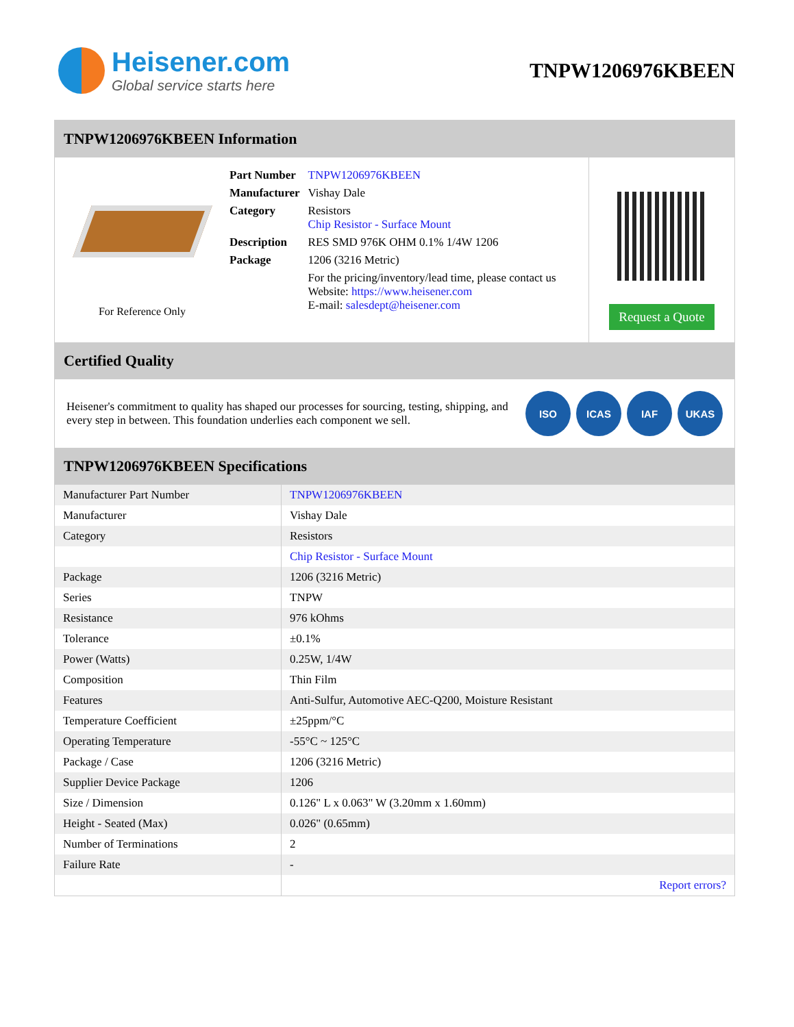Heisener.com
Global service starts here
TNPW1206976KBEEN
TNPW1206976KBEEN Information
For Reference Only
| Part Number | TNPW1206976KBEEN |
| Manufacturer | Vishay Dale |
| Category | Resistors Chip Resistor - Surface Mount |
| Description | RES SMD 976K OHM 0.1% 1/4W 1206 |
| Package | 1206 (3216 Metric) |
| | For the pricing/inventory/lead time, please contact us Website: https://www.heisener.com E-mail: salesdept@heisener.com |
Request a Quote
Certified Quality
Heisener's commitment to quality has shaped our processes for sourcing, testing, shipping, and every step in between. This foundation underlies each component we sell.
ISO ICAS IAF UKAS
TNPW1206976KBEEN Specifications
| Manufacturer Part Number | TNPW1206976KBEEN |
| Manufacturer | Vishay Dale |
| Category | Resistors |
| | Chip Resistor - Surface Mount |
| Package | 1206 (3216 Metric) |
| Series | TNPW |
| Resistance | 976 kOhms |
| Tolerance | ±0.1% |
| Power (Watts) | 0.25W, 1/4W |
| Composition | Thin Film |
| Features | Anti-Sulfur, Automotive AEC-Q200, Moisture Resistant |
| Temperature Coefficient | ±25ppm/°C |
| Operating Temperature | -55°C ~ 125°C |
| Package / Case | 1206 (3216 Metric) |
| Supplier Device Package | 1206 |
| Size / Dimension | 0.126" L x 0.063" W (3.20mm x 1.60mm) |
| Height - Seated (Max) | 0.026" (0.65mm) |
| Number of Terminations | 2 |
| Failure Rate | - |
| | Report errors? |